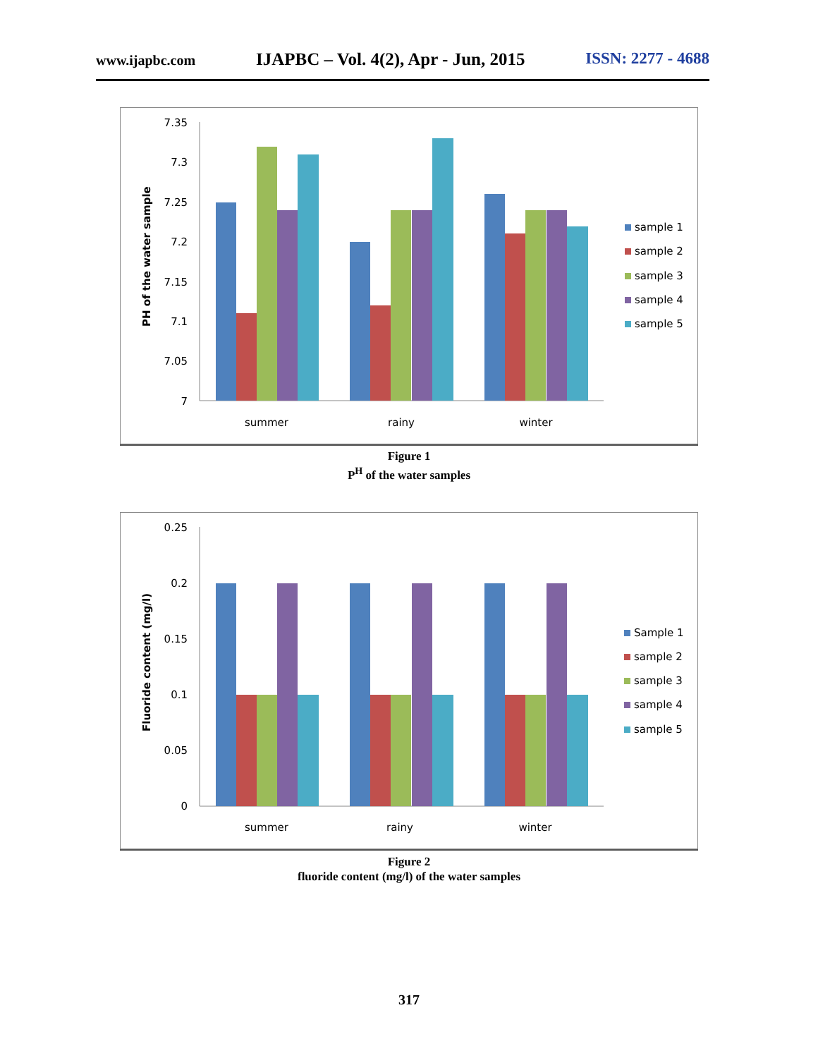www.ijapbc.com IJAPBC – Vol. 4(2), Apr - Jun, 2015 ISSN: 2277 - 4688
7.35
7.3
7.25
7.2
7.15
7.1
7.05
7
PH of the water sample
summer
rainy
winter
sample 1
sample 2
sample 3
sample 4
sample 5
Figure 1
P<sup>H</sup> of the water samples
0.25
0.2
0.15
0.1
0.05
0
Fluoride content (mg/l)
summer
rainy
winter
Sample 1
sample 2
sample 3
sample 4
sample 5
Figure 2
fluoride content (mg/l) of the water samples
317